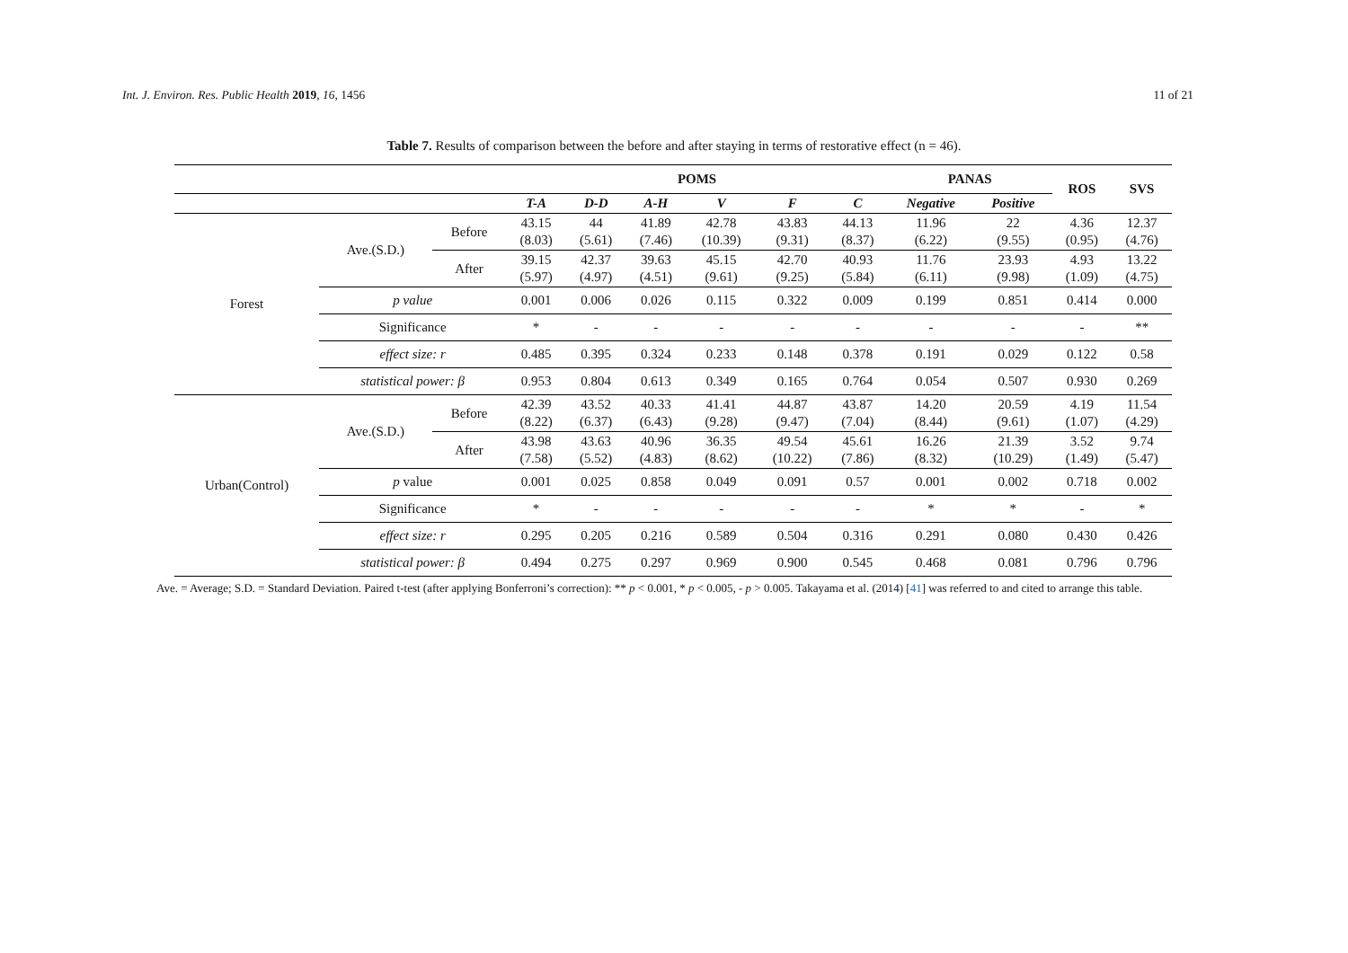Int. J. Environ. Res. Public Health 2019, 16, 1456 11 of 21
Table 7. Results of comparison between the before and after staying in terms of restorative effect (n = 46).
| | | | POMS | | | | | | PANAS | | ROS | SVS |
| | | | T-A | D-D | A-H | V | F | C | Negative | Positive | | |
| Forest | Ave.(S.D.) | Before | 43.15 (8.03) | 44 (5.61) | 41.89 (7.46) | 42.78 (10.39) | 43.83 (9.31) | 44.13 (8.37) | 11.96 (6.22) | 22 (9.55) | 4.36 (0.95) | 12.37 (4.76) |
| | | After | 39.15 (5.97) | 42.37 (4.97) | 39.63 (4.51) | 45.15 (9.61) | 42.70 (9.25) | 40.93 (5.84) | 11.76 (6.11) | 23.93 (9.98) | 4.93 (1.09) | 13.22 (4.75) |
| | p value | | 0.001 | 0.006 | 0.026 | 0.115 | 0.322 | 0.009 | 0.199 | 0.851 | 0.414 | 0.000 |
| | Significance | | * | - | - | - | - | - | - | - | - | ** |
| | effect size: r | | 0.485 | 0.395 | 0.324 | 0.233 | 0.148 | 0.378 | 0.191 | 0.029 | 0.122 | 0.58 |
| | statistical power: β | | 0.953 | 0.804 | 0.613 | 0.349 | 0.165 | 0.764 | 0.054 | 0.507 | 0.930 | 0.269 |
| Urban(Control) | Ave.(S.D.) | Before | 42.39 (8.22) | 43.52 (6.37) | 40.33 (6.43) | 41.41 (9.28) | 44.87 (9.47) | 43.87 (7.04) | 14.20 (8.44) | 20.59 (9.61) | 4.19 (1.07) | 11.54 (4.29) |
| | | After | 43.98 (7.58) | 43.63 (5.52) | 40.96 (4.83) | 36.35 (8.62) | 49.54 (10.22) | 45.61 (7.86) | 16.26 (8.32) | 21.39 (10.29) | 3.52 (1.49) | 9.74 (5.47) |
| | p value | | 0.001 | 0.025 | 0.858 | 0.049 | 0.091 | 0.57 | 0.001 | 0.002 | 0.718 | 0.002 |
| | Significance | | * | - | - | - | - | - | * | * | - | * |
| | effect size: r | | 0.295 | 0.205 | 0.216 | 0.589 | 0.504 | 0.316 | 0.291 | 0.080 | 0.430 | 0.426 |
| | statistical power: β | | 0.494 | 0.275 | 0.297 | 0.969 | 0.900 | 0.545 | 0.468 | 0.081 | 0.796 | 0.796 |
Ave. = Average; S.D. = Standard Deviation. Paired t-test (after applying Bonferroni’s correction): ** p < 0.001, * p < 0.005, - p > 0.005. Takayama et al. (2014) [41] was referred to and cited to arrange this table.